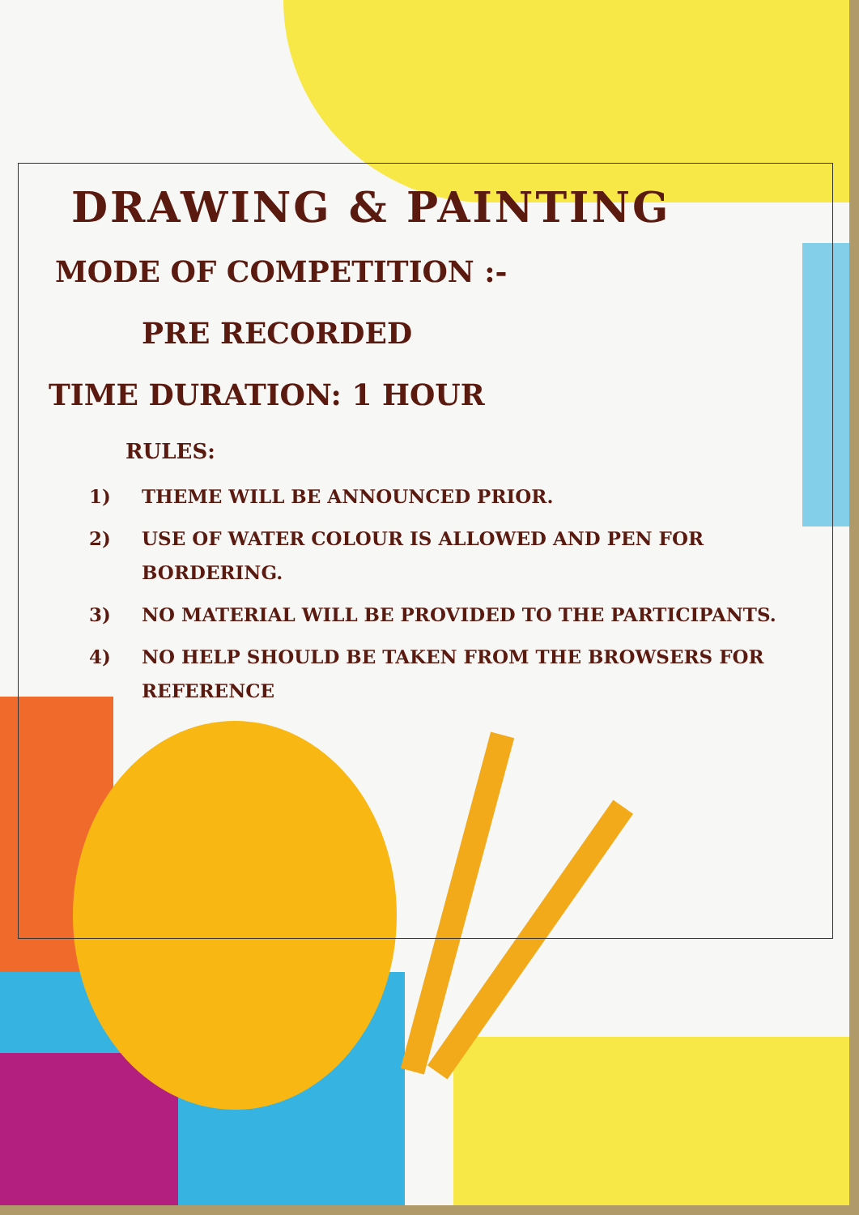DRAWING & PAINTING
MODE OF COMPETITION :-
PRE RECORDED
TIME DURATION: 1 HOUR
RULES:
1) THEME WILL BE ANNOUNCED PRIOR.
2) USE OF WATER COLOUR IS ALLOWED AND PEN FOR BORDERING.
3) NO MATERIAL WILL BE PROVIDED TO THE PARTICIPANTS.
4) NO HELP SHOULD BE TAKEN FROM THE BROWSERS FOR REFERENCE